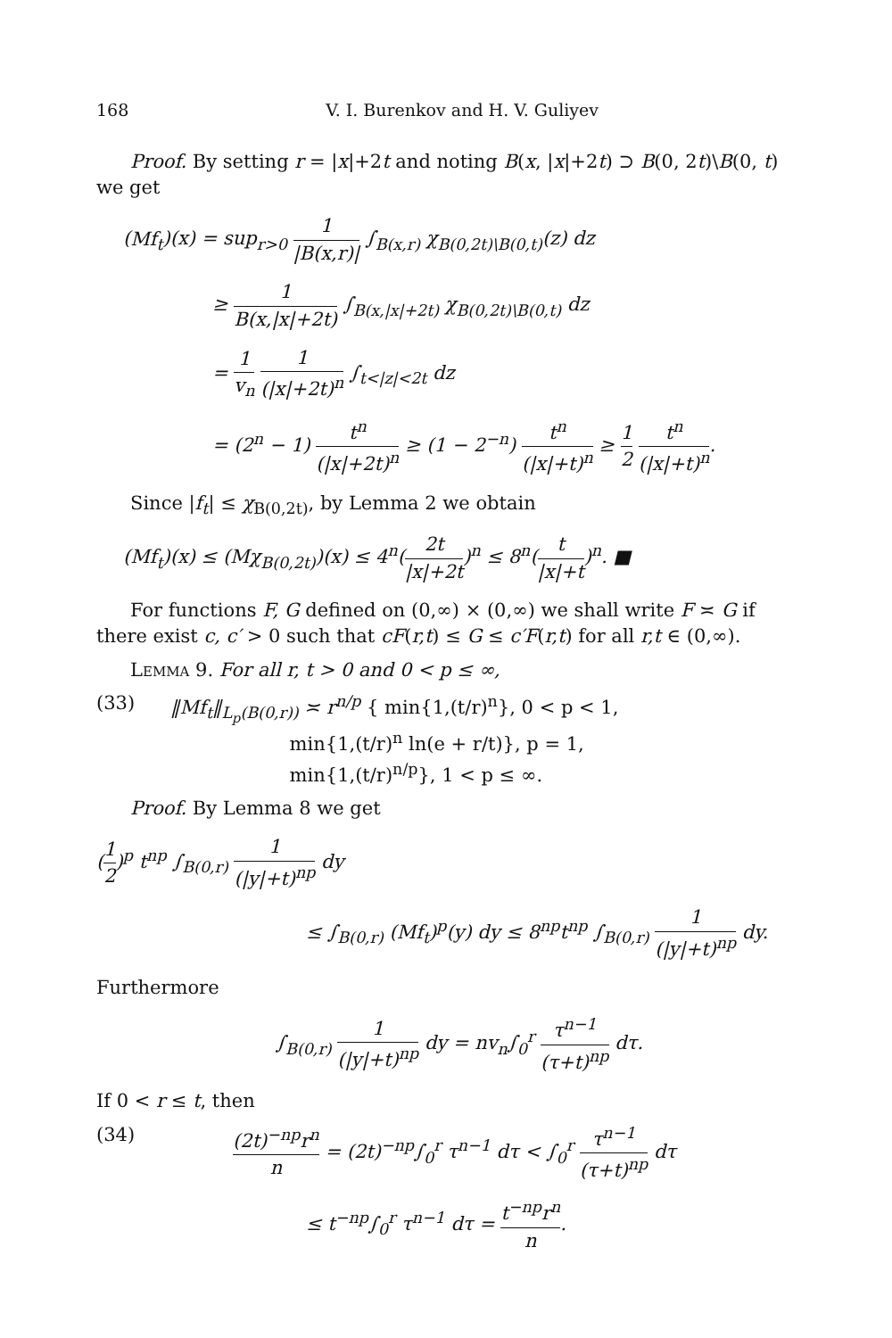168 V. I. Burenkov and H. V. Guliyev
Proof. By setting r = |x|+2t and noting B(x, |x|+2t) ⊃ B(0, 2t)\B(0, t) we get
(Mf<sub>t</sub>)(x) = sup<sub>r>0</sub> 1 |B(x,r)| ∫<sub>B(x,r)</sub> χ<sub>B(0,2t)\B(0,t)</sub>(z) dz
≥ 1 B(x,|x|+2t) ∫<sub>B(x,|x|+2t)</sub> χ<sub>B(0,2t)\B(0,t)</sub> dz
= 1 v<sub>n</sub> 1 (|x|+2t)<sup>n</sup> ∫<sub>t<|z|<2t</sub> dz
= (2<sup>n</sup> − 1) t<sup>n</sup> (|x|+2t)<sup>n</sup> ≥ (1 − 2<sup>−n</sup>) t<sup>n</sup> (|x|+t)<sup>n</sup> ≥ 1 2 t<sup>n</sup> (|x|+t)<sup>n</sup>.
Since |f<sub>t</sub>| ≤ χ<sub>B(0,2t)</sub>, by Lemma 2 we obtain
(Mf<sub>t</sub>)(x) ≤ (Mχ<sub>B(0,2t)</sub>)(x) ≤ 4<sup>n</sup>(2t |x|+2t)<sup>n</sup> ≤ 8<sup>n</sup>(t |x|+t)<sup>n</sup>. ■
For functions F, G defined on (0,∞) × (0,∞) we shall write F ≍ G if there exist c, c′ > 0 such that cF(r,t) ≤ G ≤ c′F(r,t) for all r,t ∈ (0,∞).
Lemma 9. For all r, t > 0 and 0 < p ≤ ∞,
(33) ‖Mf<sub>t</sub>‖<sub>L<sub>p</sub>(B(0,r))</sub> ≍ r<sup>n/p</sup> { min{1,(t/r)<sup>n</sup>}, 0 < p < 1,
min{1,(t/r)<sup>n</sup> ln(e + r/t)}, p = 1,
min{1,(t/r)<sup>n/p</sup>}, 1 < p ≤ ∞.
Proof. By Lemma 8 we get
(1 2)<sup>p</sup> t<sup>np</sup> ∫<sub>B(0,r)</sub> 1 (|y|+t)<sup>np</sup> dy
≤ ∫<sub>B(0,r)</sub> (Mf<sub>t</sub>)<sup>p</sup>(y) dy ≤ 8<sup>np</sup>t<sup>np</sup> ∫<sub>B(0,r)</sub> 1 (|y|+t)<sup>np</sup> dy.
Furthermore
∫<sub>B(0,r)</sub> 1 (|y|+t)<sup>np</sup> dy = nv<sub>n</sub>∫<sub>0</sub><sup>r</sup> τ<sup>n−1</sup> (τ+t)<sup>np</sup> dτ.
If 0 < r ≤ t, then
(34) (2t)<sup>−np</sup>r<sup>n</sup> n = (2t)<sup>−np</sup>∫<sub>0</sub><sup>r</sup> τ<sup>n−1</sup> dτ < ∫<sub>0</sub><sup>r</sup> τ<sup>n−1</sup> (τ+t)<sup>np</sup> dτ
≤ t<sup>−np</sup>∫<sub>0</sub><sup>r</sup> τ<sup>n−1</sup> dτ = t<sup>−np</sup>r<sup>n</sup> n.